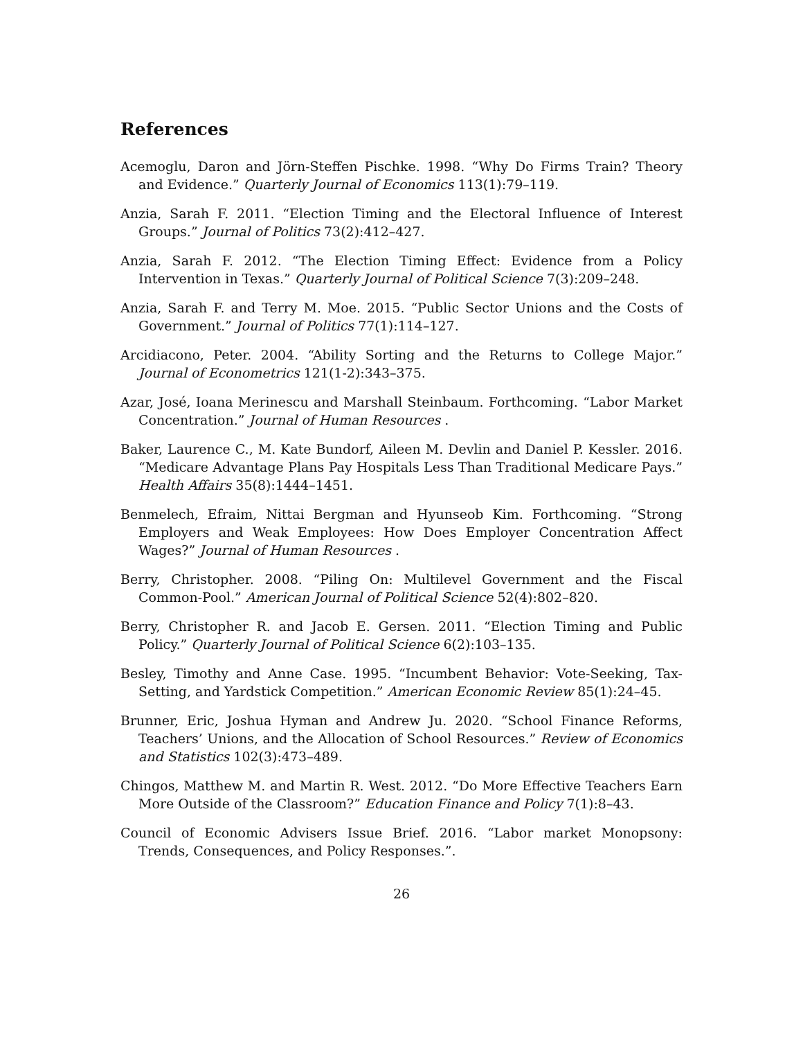References
Acemoglu, Daron and Jörn-Steffen Pischke. 1998. “Why Do Firms Train? Theory and Evidence.” Quarterly Journal of Economics 113(1):79–119.
Anzia, Sarah F. 2011. “Election Timing and the Electoral Influence of Interest Groups.” Journal of Politics 73(2):412–427.
Anzia, Sarah F. 2012. “The Election Timing Effect: Evidence from a Policy Intervention in Texas.” Quarterly Journal of Political Science 7(3):209–248.
Anzia, Sarah F. and Terry M. Moe. 2015. “Public Sector Unions and the Costs of Government.” Journal of Politics 77(1):114–127.
Arcidiacono, Peter. 2004. “Ability Sorting and the Returns to College Major.” Journal of Econometrics 121(1-2):343–375.
Azar, José, Ioana Merinescu and Marshall Steinbaum. Forthcoming. “Labor Market Concentration.” Journal of Human Resources .
Baker, Laurence C., M. Kate Bundorf, Aileen M. Devlin and Daniel P. Kessler. 2016. “Medicare Advantage Plans Pay Hospitals Less Than Traditional Medicare Pays.” Health Affairs 35(8):1444–1451.
Benmelech, Efraim, Nittai Bergman and Hyunseob Kim. Forthcoming. “Strong Employers and Weak Employees: How Does Employer Concentration Affect Wages?” Journal of Human Resources .
Berry, Christopher. 2008. “Piling On: Multilevel Government and the Fiscal Common-Pool.” American Journal of Political Science 52(4):802–820.
Berry, Christopher R. and Jacob E. Gersen. 2011. “Election Timing and Public Policy.” Quarterly Journal of Political Science 6(2):103–135.
Besley, Timothy and Anne Case. 1995. “Incumbent Behavior: Vote-Seeking, Tax-Setting, and Yardstick Competition.” American Economic Review 85(1):24–45.
Brunner, Eric, Joshua Hyman and Andrew Ju. 2020. “School Finance Reforms, Teachers’ Unions, and the Allocation of School Resources.” Review of Economics and Statistics 102(3):473–489.
Chingos, Matthew M. and Martin R. West. 2012. “Do More Effective Teachers Earn More Outside of the Classroom?” Education Finance and Policy 7(1):8–43.
Council of Economic Advisers Issue Brief. 2016. “Labor market Monopsony: Trends, Consequences, and Policy Responses.”.
26